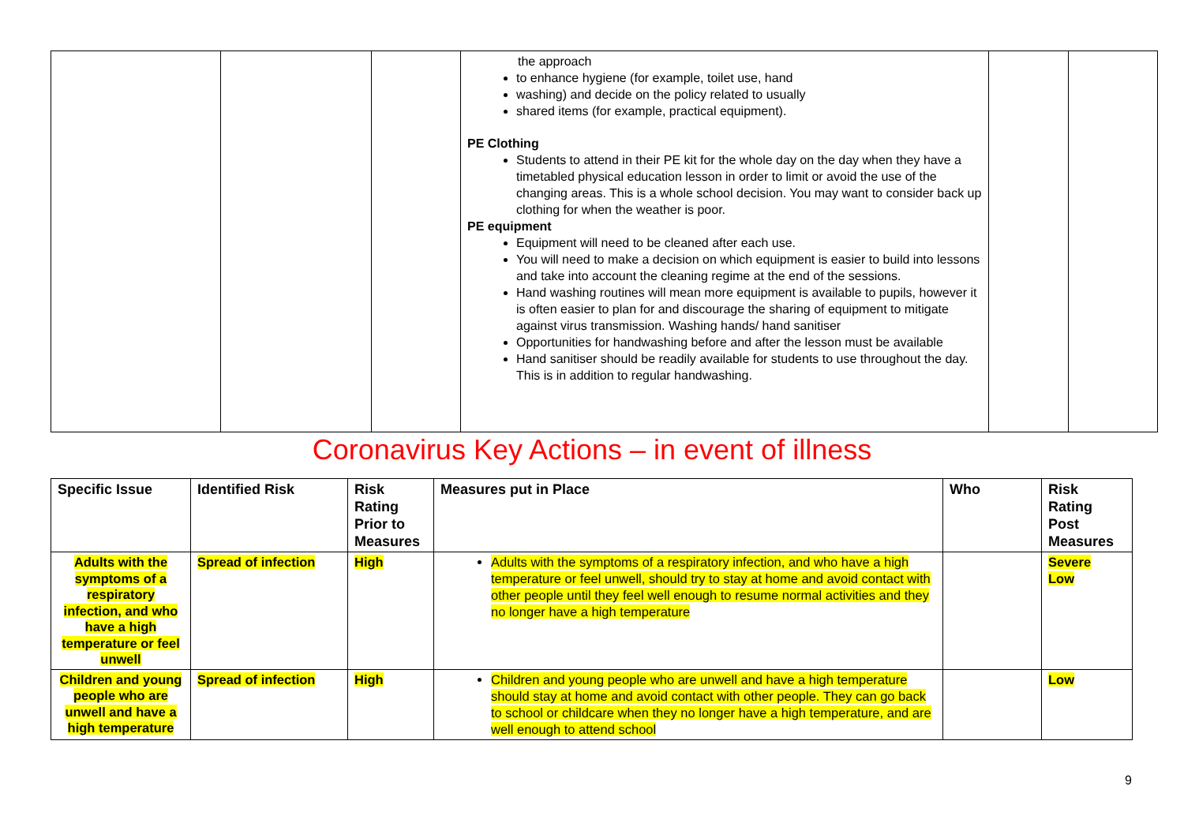| | | | the approach to enhance hygiene (for example, toilet use, hand washing) and decide on the policy related to usually shared items (for example, practical equipment). PE Clothing Students to attend in their PE kit for the whole day on the day when they have a timetabled physical education lesson in order to limit or avoid the use of the changing areas. This is a whole school decision. You may want to consider back up clothing for when the weather is poor. PE equipment Equipment will need to be cleaned after each use. You will need to make a decision on which equipment is easier to build into lessons and take into account the cleaning regime at the end of the sessions. Hand washing routines will mean more equipment is available to pupils, however it is often easier to plan for and discourage the sharing of equipment to mitigate against virus transmission. Washing hands/ hand sanitiser Opportunities for handwashing before and after the lesson must be available Hand sanitiser should be readily available for students to use throughout the day. This is in addition to regular handwashing. | | |
Coronavirus Key Actions – in event of illness
| Specific Issue | Identified Risk | Risk Rating Prior to Measures | Measures put in Place | Who | Risk Rating Post Measures |
| --- | --- | --- | --- | --- | --- |
| Adults with the symptoms of a respiratory infection, and who have a high temperature or feel unwell | Spread of infection | High | Adults with the symptoms of a respiratory infection, and who have a high temperature or feel unwell, should try to stay at home and avoid contact with other people until they feel well enough to resume normal activities and they no longer have a high temperature | | Severe Low |
| Children and young people who are unwell and have a high temperature | Spread of infection | High | Children and young people who are unwell and have a high temperature should stay at home and avoid contact with other people. They can go back to school or childcare when they no longer have a high temperature, and are well enough to attend school | | Low |
9